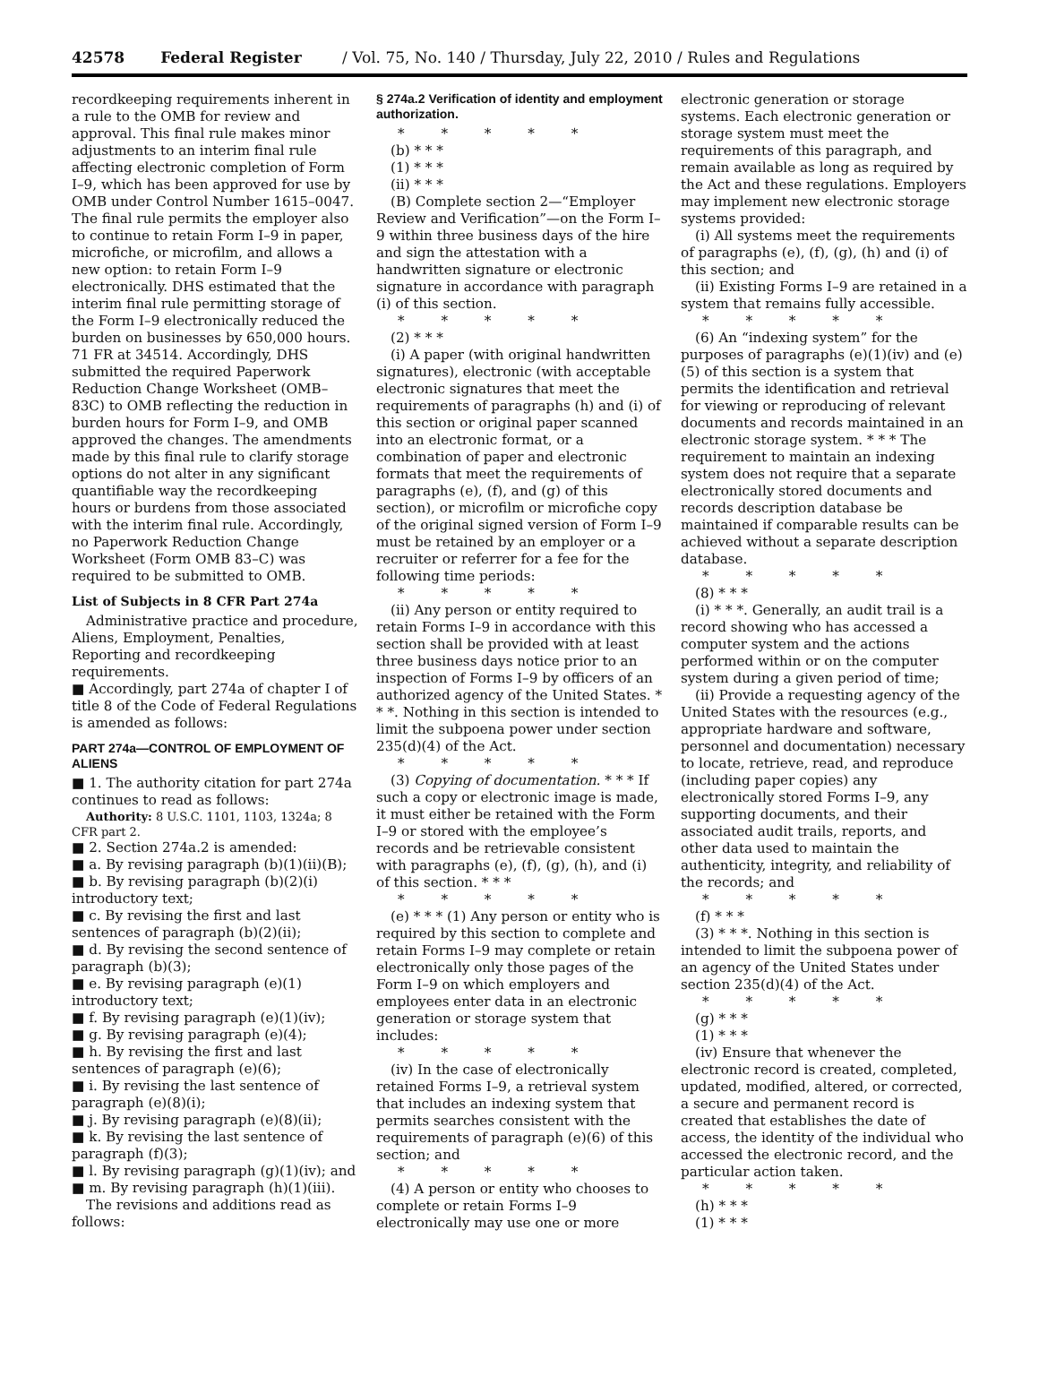42578 Federal Register / Vol. 75, No. 140 / Thursday, July 22, 2010 / Rules and Regulations
recordkeeping requirements inherent in a rule to the OMB for review and approval. This final rule makes minor adjustments to an interim final rule affecting electronic completion of Form I–9, which has been approved for use by OMB under Control Number 1615–0047. The final rule permits the employer also to continue to retain Form I–9 in paper, microfiche, or microfilm, and allows a new option: to retain Form I–9 electronically. DHS estimated that the interim final rule permitting storage of the Form I–9 electronically reduced the burden on businesses by 650,000 hours. 71 FR at 34514. Accordingly, DHS submitted the required Paperwork Reduction Change Worksheet (OMB–83C) to OMB reflecting the reduction in burden hours for Form I–9, and OMB approved the changes. The amendments made by this final rule to clarify storage options do not alter in any significant quantifiable way the recordkeeping hours or burdens from those associated with the interim final rule. Accordingly, no Paperwork Reduction Change Worksheet (Form OMB 83–C) was required to be submitted to OMB.
List of Subjects in 8 CFR Part 274a
Administrative practice and procedure, Aliens, Employment, Penalties, Reporting and recordkeeping requirements.
■ Accordingly, part 274a of chapter I of title 8 of the Code of Federal Regulations is amended as follows:
PART 274a—CONTROL OF EMPLOYMENT OF ALIENS
■ 1. The authority citation for part 274a continues to read as follows:
Authority: 8 U.S.C. 1101, 1103, 1324a; 8 CFR part 2.
■ 2. Section 274a.2 is amended:
■ a. By revising paragraph (b)(1)(ii)(B);
■ b. By revising paragraph (b)(2)(i) introductory text;
■ c. By revising the first and last sentences of paragraph (b)(2)(ii);
■ d. By revising the second sentence of paragraph (b)(3);
■ e. By revising paragraph (e)(1) introductory text;
■ f. By revising paragraph (e)(1)(iv);
■ g. By revising paragraph (e)(4);
■ h. By revising the first and last sentences of paragraph (e)(6);
■ i. By revising the last sentence of paragraph (e)(8)(i);
■ j. By revising paragraph (e)(8)(ii);
■ k. By revising the last sentence of paragraph (f)(3);
■ l. By revising paragraph (g)(1)(iv); and
■ m. By revising paragraph (h)(1)(iii).
The revisions and additions read as follows:
§ 274a.2 Verification of identity and employment authorization.
* * * * *
(b) * * *
(1) * * *
(ii) * * *
(B) Complete section 2—“Employer Review and Verification”—on the Form I–9 within three business days of the hire and sign the attestation with a handwritten signature or electronic signature in accordance with paragraph (i) of this section.
* * * * *
(2) * * *
(i) A paper (with original handwritten signatures), electronic (with acceptable electronic signatures that meet the requirements of paragraphs (h) and (i) of this section or original paper scanned into an electronic format, or a combination of paper and electronic formats that meet the requirements of paragraphs (e), (f), and (g) of this section), or microfilm or microfiche copy of the original signed version of Form I–9 must be retained by an employer or a recruiter or referrer for a fee for the following time periods:
* * * * *
(ii) Any person or entity required to retain Forms I–9 in accordance with this section shall be provided with at least three business days notice prior to an inspection of Forms I–9 by officers of an authorized agency of the United States. * * *. Nothing in this section is intended to limit the subpoena power under section 235(d)(4) of the Act.
* * * * *
(3) Copying of documentation. * * * If such a copy or electronic image is made, it must either be retained with the Form I–9 or stored with the employee’s records and be retrievable consistent with paragraphs (e), (f), (g), (h), and (i) of this section. * * *
* * * * *
(e) * * * (1) Any person or entity who is required by this section to complete and retain Forms I–9 may complete or retain electronically only those pages of the Form I–9 on which employers and employees enter data in an electronic generation or storage system that includes:
* * * * *
(iv) In the case of electronically retained Forms I–9, a retrieval system that includes an indexing system that permits searches consistent with the requirements of paragraph (e)(6) of this section; and
* * * * *
(4) A person or entity who chooses to complete or retain Forms I–9 electronically may use one or more
electronic generation or storage systems. Each electronic generation or storage system must meet the requirements of this paragraph, and remain available as long as required by the Act and these regulations. Employers may implement new electronic storage systems provided:
(i) All systems meet the requirements of paragraphs (e), (f), (g), (h) and (i) of this section; and
(ii) Existing Forms I–9 are retained in a system that remains fully accessible.
* * * * *
(6) An “indexing system” for the purposes of paragraphs (e)(1)(iv) and (e)(5) of this section is a system that permits the identification and retrieval for viewing or reproducing of relevant documents and records maintained in an electronic storage system. * * * The requirement to maintain an indexing system does not require that a separate electronically stored documents and records description database be maintained if comparable results can be achieved without a separate description database.
* * * * *
(8) * * *
(i) * * *. Generally, an audit trail is a record showing who has accessed a computer system and the actions performed within or on the computer system during a given period of time;
(ii) Provide a requesting agency of the United States with the resources (e.g., appropriate hardware and software, personnel and documentation) necessary to locate, retrieve, read, and reproduce (including paper copies) any electronically stored Forms I–9, any supporting documents, and their associated audit trails, reports, and other data used to maintain the authenticity, integrity, and reliability of the records; and
* * * * *
(f) * * *
(3) * * *. Nothing in this section is intended to limit the subpoena power of an agency of the United States under section 235(d)(4) of the Act.
* * * * *
(g) * * *
(1) * * *
(iv) Ensure that whenever the electronic record is created, completed, updated, modified, altered, or corrected, a secure and permanent record is created that establishes the date of access, the identity of the individual who accessed the electronic record, and the particular action taken.
* * * * *
(h) * * *
(1) * * *